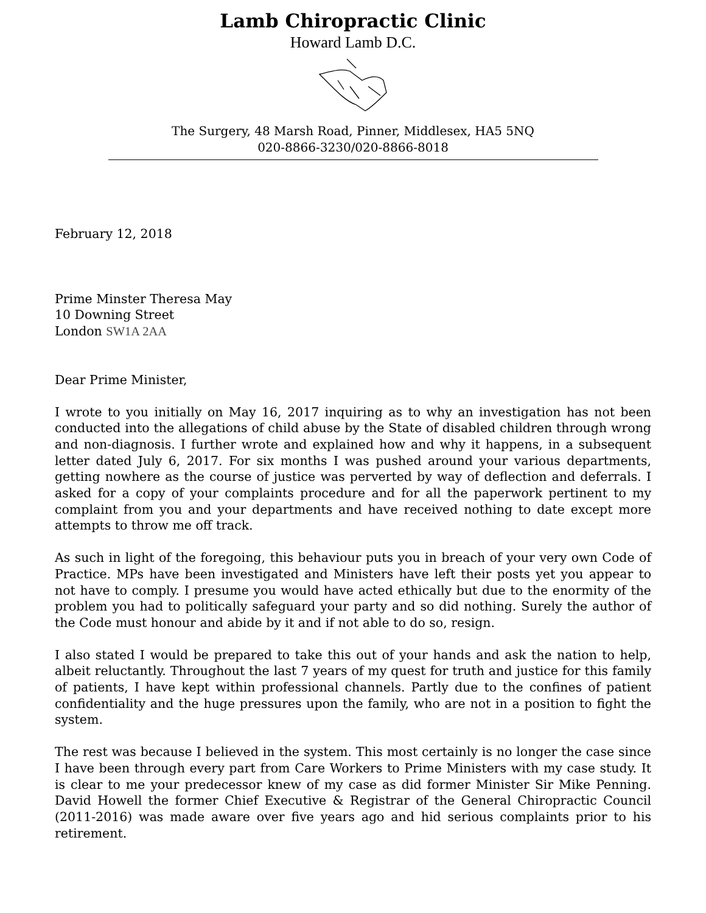Lamb Chiropractic Clinic
Howard Lamb D.C.
The Surgery, 48 Marsh Road, Pinner, Middlesex, HA5 5NQ
020-8866-3230/020-8866-8018
February 12, 2018
Prime Minster Theresa May
10 Downing Street
London SW1A 2AA
Dear Prime Minister,
I wrote to you initially on May 16, 2017 inquiring as to why an investigation has not been conducted into the allegations of child abuse by the State of disabled children through wrong and non-diagnosis. I further wrote and explained how and why it happens, in a subsequent letter dated July 6, 2017. For six months I was pushed around your various departments, getting nowhere as the course of justice was perverted by way of deflection and deferrals. I asked for a copy of your complaints procedure and for all the paperwork pertinent to my complaint from you and your departments and have received nothing to date except more attempts to throw me off track.
As such in light of the foregoing, this behaviour puts you in breach of your very own Code of Practice. MPs have been investigated and Ministers have left their posts yet you appear to not have to comply. I presume you would have acted ethically but due to the enormity of the problem you had to politically safeguard your party and so did nothing. Surely the author of the Code must honour and abide by it and if not able to do so, resign.
I also stated I would be prepared to take this out of your hands and ask the nation to help, albeit reluctantly. Throughout the last 7 years of my quest for truth and justice for this family of patients, I have kept within professional channels. Partly due to the confines of patient confidentiality and the huge pressures upon the family, who are not in a position to fight the system.
The rest was because I believed in the system. This most certainly is no longer the case since I have been through every part from Care Workers to Prime Ministers with my case study. It is clear to me your predecessor knew of my case as did former Minister Sir Mike Penning. David Howell the former Chief Executive & Registrar of the General Chiropractic Council (2011-2016) was made aware over five years ago and hid serious complaints prior to his retirement.